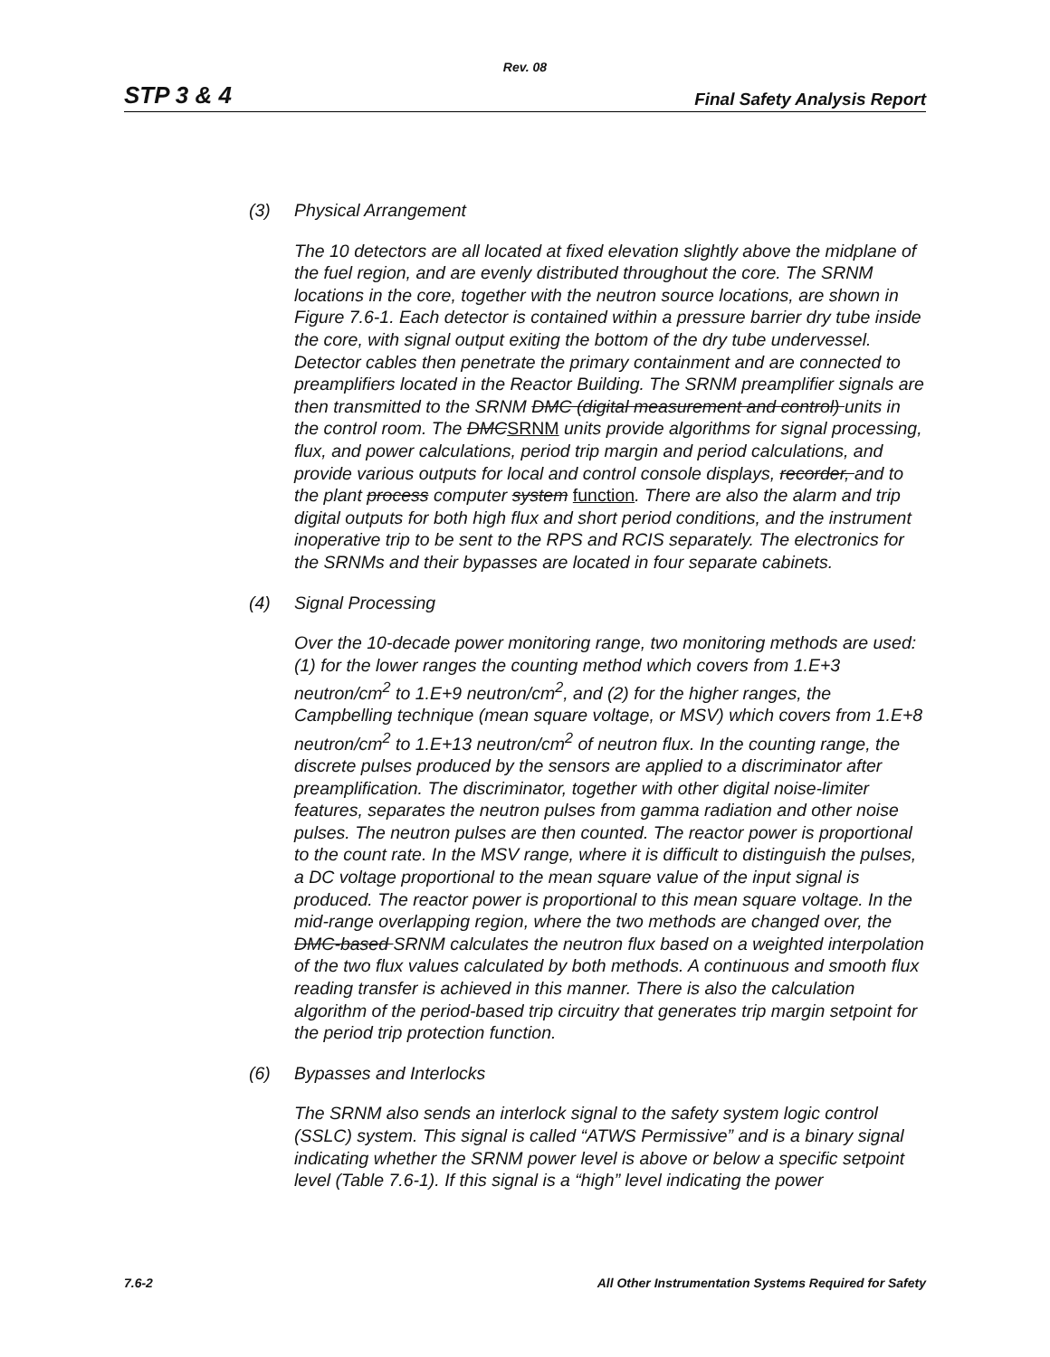Rev. 08
STP 3 & 4 Final Safety Analysis Report
(3) Physical Arrangement
The 10 detectors are all located at fixed elevation slightly above the midplane of the fuel region, and are evenly distributed throughout the core. The SRNM locations in the core, together with the neutron source locations, are shown in Figure 7.6-1. Each detector is contained within a pressure barrier dry tube inside the core, with signal output exiting the bottom of the dry tube undervessel. Detector cables then penetrate the primary containment and are connected to preamplifiers located in the Reactor Building. The SRNM preamplifier signals are then transmitted to the SRNM DMC (digital measurement and control) units in the control room. The DMCSRNM units provide algorithms for signal processing, flux, and power calculations, period trip margin and period calculations, and provide various outputs for local and control console displays, recorder, and to the plant process computer system function. There are also the alarm and trip digital outputs for both high flux and short period conditions, and the instrument inoperative trip to be sent to the RPS and RCIS separately. The electronics for the SRNMs and their bypasses are located in four separate cabinets.
(4) Signal Processing
Over the 10-decade power monitoring range, two monitoring methods are used: (1) for the lower ranges the counting method which covers from 1.E+3 neutron/cm<sup>2</sup> to 1.E+9 neutron/cm<sup>2</sup>, and (2) for the higher ranges, the Campbelling technique (mean square voltage, or MSV) which covers from 1.E+8 neutron/cm<sup>2</sup> to 1.E+13 neutron/cm<sup>2</sup> of neutron flux. In the counting range, the discrete pulses produced by the sensors are applied to a discriminator after preamplification. The discriminator, together with other digital noise-limiter features, separates the neutron pulses from gamma radiation and other noise pulses. The neutron pulses are then counted. The reactor power is proportional to the count rate. In the MSV range, where it is difficult to distinguish the pulses, a DC voltage proportional to the mean square value of the input signal is produced. The reactor power is proportional to this mean square voltage. In the mid-range overlapping region, where the two methods are changed over, the DMC-based SRNM calculates the neutron flux based on a weighted interpolation of the two flux values calculated by both methods. A continuous and smooth flux reading transfer is achieved in this manner. There is also the calculation algorithm of the period-based trip circuitry that generates trip margin setpoint for the period trip protection function.
(6) Bypasses and Interlocks
The SRNM also sends an interlock signal to the safety system logic control (SSLC) system. This signal is called “ATWS Permissive” and is a binary signal indicating whether the SRNM power level is above or below a specific setpoint level (Table 7.6-1). If this signal is a “high” level indicating the power
7.6-2 All Other Instrumentation Systems Required for Safety